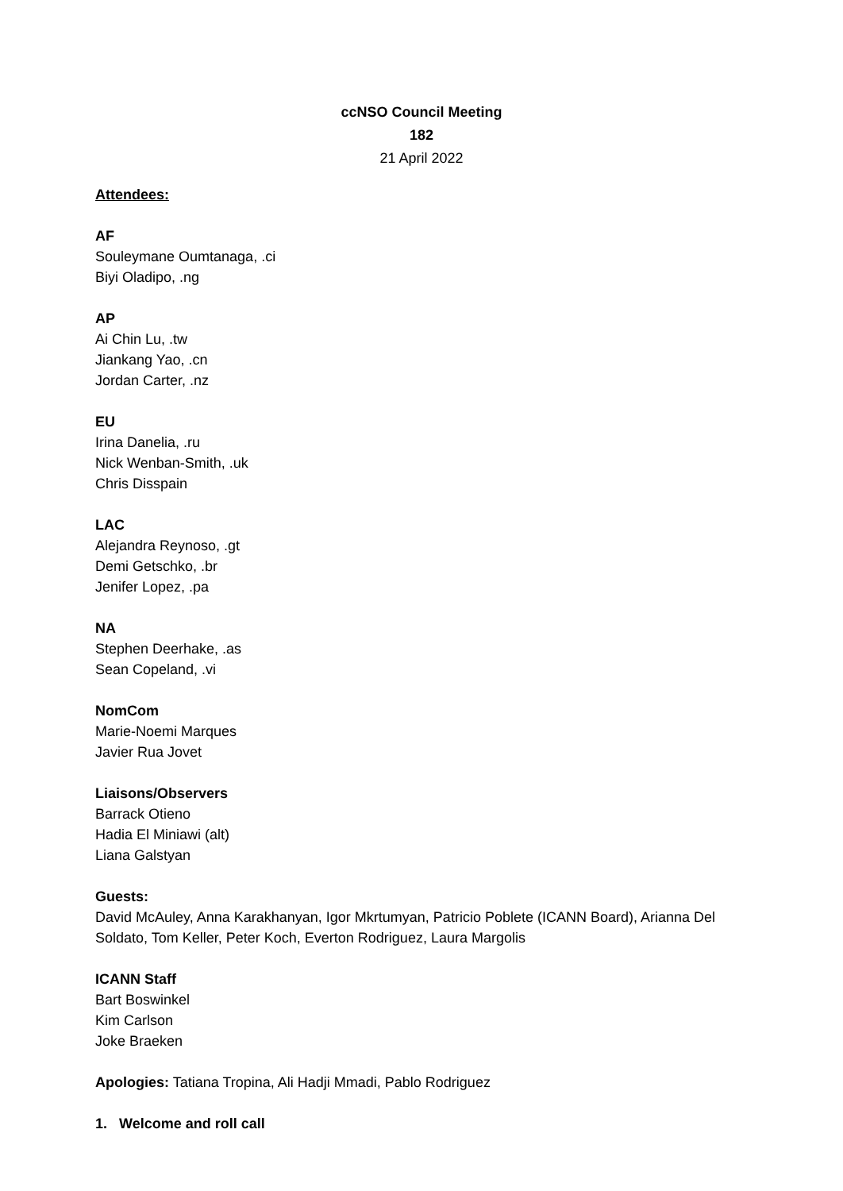ccNSO Council Meeting
182
21 April 2022
Attendees:
AF
Souleymane Oumtanaga, .ci
Biyi Oladipo, .ng
AP
Ai Chin Lu, .tw
Jiankang Yao, .cn
Jordan Carter, .nz
EU
Irina Danelia, .ru
Nick Wenban-Smith, .uk
Chris Disspain
LAC
Alejandra Reynoso, .gt
Demi Getschko, .br
Jenifer Lopez, .pa
NA
Stephen Deerhake, .as
Sean Copeland, .vi
NomCom
Marie-Noemi Marques
Javier Rua Jovet
Liaisons/Observers
Barrack Otieno
Hadia El Miniawi (alt)
Liana Galstyan
Guests:
David McAuley, Anna Karakhanyan, Igor Mkrtumyan, Patricio Poblete (ICANN Board), Arianna Del Soldato, Tom Keller, Peter Koch, Everton Rodriguez, Laura Margolis
ICANN Staff
Bart Boswinkel
Kim Carlson
Joke Braeken
Apologies: Tatiana Tropina, Ali Hadji Mmadi, Pablo Rodriguez
1. Welcome and roll call